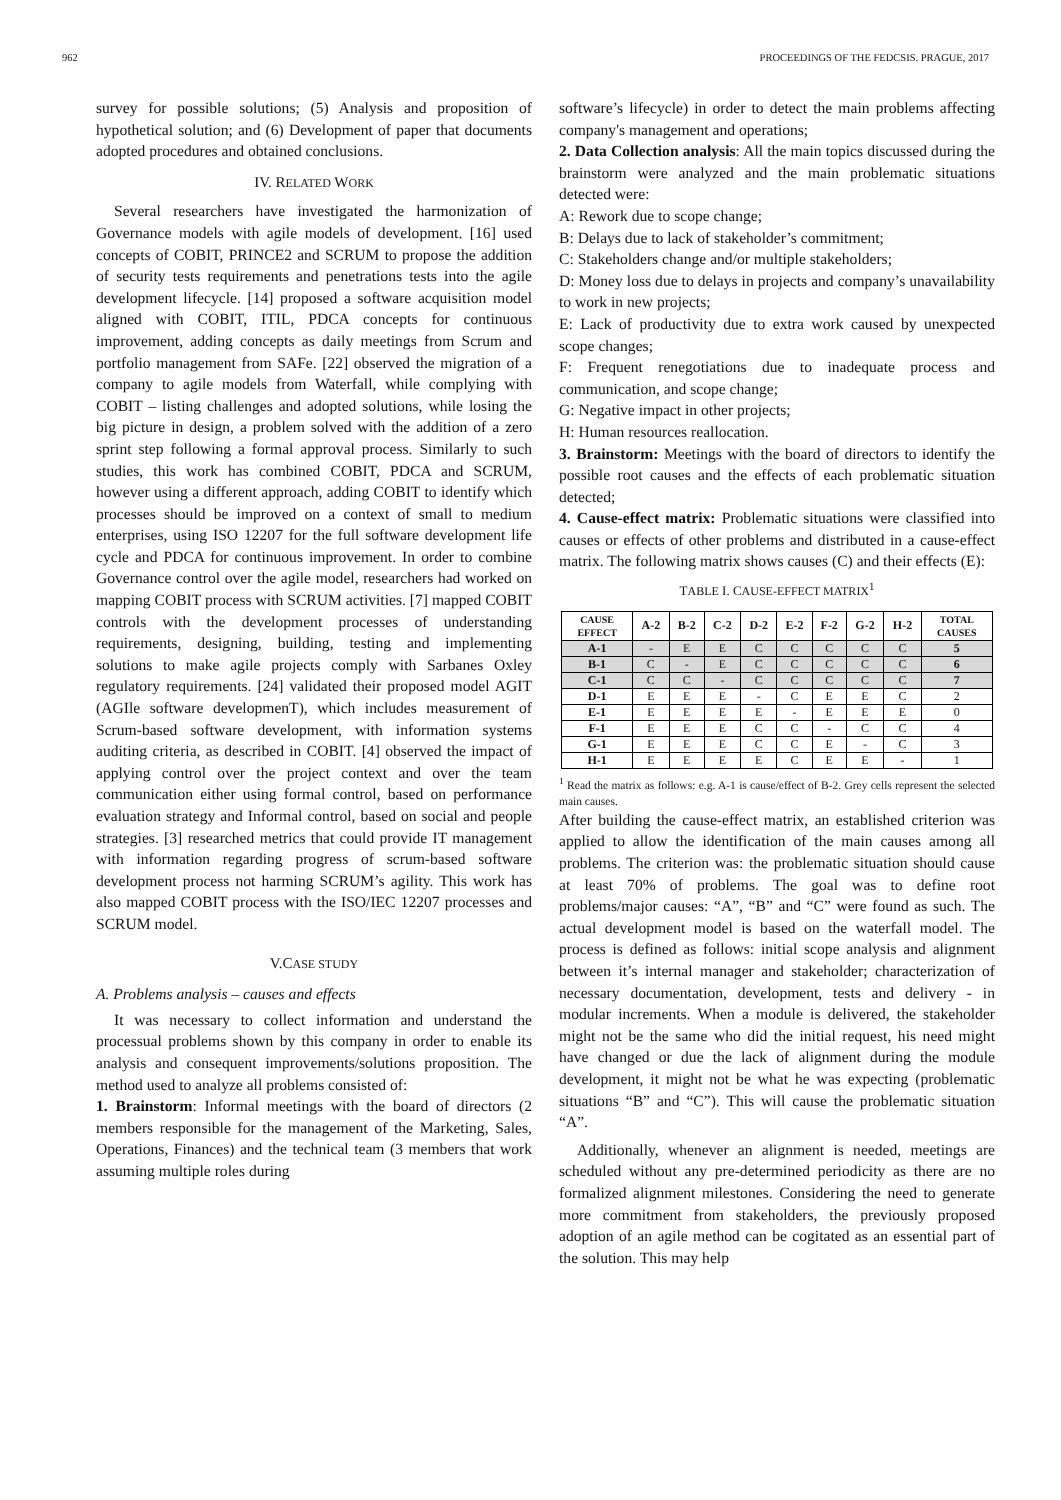962 PROCEEDINGS OF THE FEDCSIS. PRAGUE, 2017
survey for possible solutions; (5) Analysis and proposition of hypothetical solution; and (6) Development of paper that documents adopted procedures and obtained conclusions.
IV. RELATED WORK
Several researchers have investigated the harmonization of Governance models with agile models of development. [16] used concepts of COBIT, PRINCE2 and SCRUM to propose the addition of security tests requirements and penetrations tests into the agile development lifecycle. [14] proposed a software acquisition model aligned with COBIT, ITIL, PDCA concepts for continuous improvement, adding concepts as daily meetings from Scrum and portfolio management from SAFe. [22] observed the migration of a company to agile models from Waterfall, while complying with COBIT – listing challenges and adopted solutions, while losing the big picture in design, a problem solved with the addition of a zero sprint step following a formal approval process. Similarly to such studies, this work has combined COBIT, PDCA and SCRUM, however using a different approach, adding COBIT to identify which processes should be improved on a context of small to medium enterprises, using ISO 12207 for the full software development life cycle and PDCA for continuous improvement. In order to combine Governance control over the agile model, researchers had worked on mapping COBIT process with SCRUM activities. [7] mapped COBIT controls with the development processes of understanding requirements, designing, building, testing and implementing solutions to make agile projects comply with Sarbanes Oxley regulatory requirements. [24] validated their proposed model AGIT (AGIle software developmenT), which includes measurement of Scrum-based software development, with information systems auditing criteria, as described in COBIT. [4] observed the impact of applying control over the project context and over the team communication either using formal control, based on performance evaluation strategy and Informal control, based on social and people strategies. [3] researched metrics that could provide IT management with information regarding progress of scrum-based software development process not harming SCRUM’s agility. This work has also mapped COBIT process with the ISO/IEC 12207 processes and SCRUM model.
V.CASE STUDY
A. Problems analysis – causes and effects
It was necessary to collect information and understand the processual problems shown by this company in order to enable its analysis and consequent improvements/solutions proposition. The method used to analyze all problems consisted of:
1. Brainstorm: Informal meetings with the board of directors (2 members responsible for the management of the Marketing, Sales, Operations, Finances) and the technical team (3 members that work assuming multiple roles during
software’s lifecycle) in order to detect the main problems affecting company's management and operations;
2. Data Collection analysis: All the main topics discussed during the brainstorm were analyzed and the main problematic situations detected were:
A: Rework due to scope change;
B: Delays due to lack of stakeholder’s commitment;
C: Stakeholders change and/or multiple stakeholders;
D: Money loss due to delays in projects and company’s unavailability to work in new projects;
E: Lack of productivity due to extra work caused by unexpected scope changes;
F: Frequent renegotiations due to inadequate process and communication, and scope change;
G: Negative impact in other projects;
H: Human resources reallocation.
3. Brainstorm: Meetings with the board of directors to identify the possible root causes and the effects of each problematic situation detected;
4. Cause-effect matrix: Problematic situations were classified into causes or effects of other problems and distributed in a cause-effect matrix. The following matrix shows causes (C) and their effects (E):
TABLE I. CAUSE-EFFECT MATRIX<sup>1</sup>
| CAUSE EFFECT | A-2 | B-2 | C-2 | D-2 | E-2 | F-2 | G-2 | H-2 | TOTAL CAUSES |
| --- | --- | --- | --- | --- | --- | --- | --- | --- | --- |
| A-1 | - | E | E | C | C | C | C | C | 5 |
| B-1 | C | - | E | C | C | C | C | C | 6 |
| C-1 | C | C | - | C | C | C | C | C | 7 |
| D-1 | E | E | E | - | C | E | E | C | 2 |
| E-1 | E | E | E | E | - | E | E | E | 0 |
| F-1 | E | E | E | C | C | - | C | C | 4 |
| G-1 | E | E | E | C | C | E | - | C | 3 |
| H-1 | E | E | E | E | C | E | E | - | 1 |
<sup>1</sup> Read the matrix as follows: e.g. A-1 is cause/effect of B-2. Grey cells represent the selected main causes.
After building the cause-effect matrix, an established criterion was applied to allow the identification of the main causes among all problems. The criterion was: the problematic situation should cause at least 70% of problems. The goal was to define root problems/major causes: “A”, “B” and “C” were found as such. The actual development model is based on the waterfall model. The process is defined as follows: initial scope analysis and alignment between it’s internal manager and stakeholder; characterization of necessary documentation, development, tests and delivery - in modular increments. When a module is delivered, the stakeholder might not be the same who did the initial request, his need might have changed or due the lack of alignment during the module development, it might not be what he was expecting (problematic situations “B” and “C”). This will cause the problematic situation “A”.
Additionally, whenever an alignment is needed, meetings are scheduled without any pre-determined periodicity as there are no formalized alignment milestones. Considering the need to generate more commitment from stakeholders, the previously proposed adoption of an agile method can be cogitated as an essential part of the solution. This may help